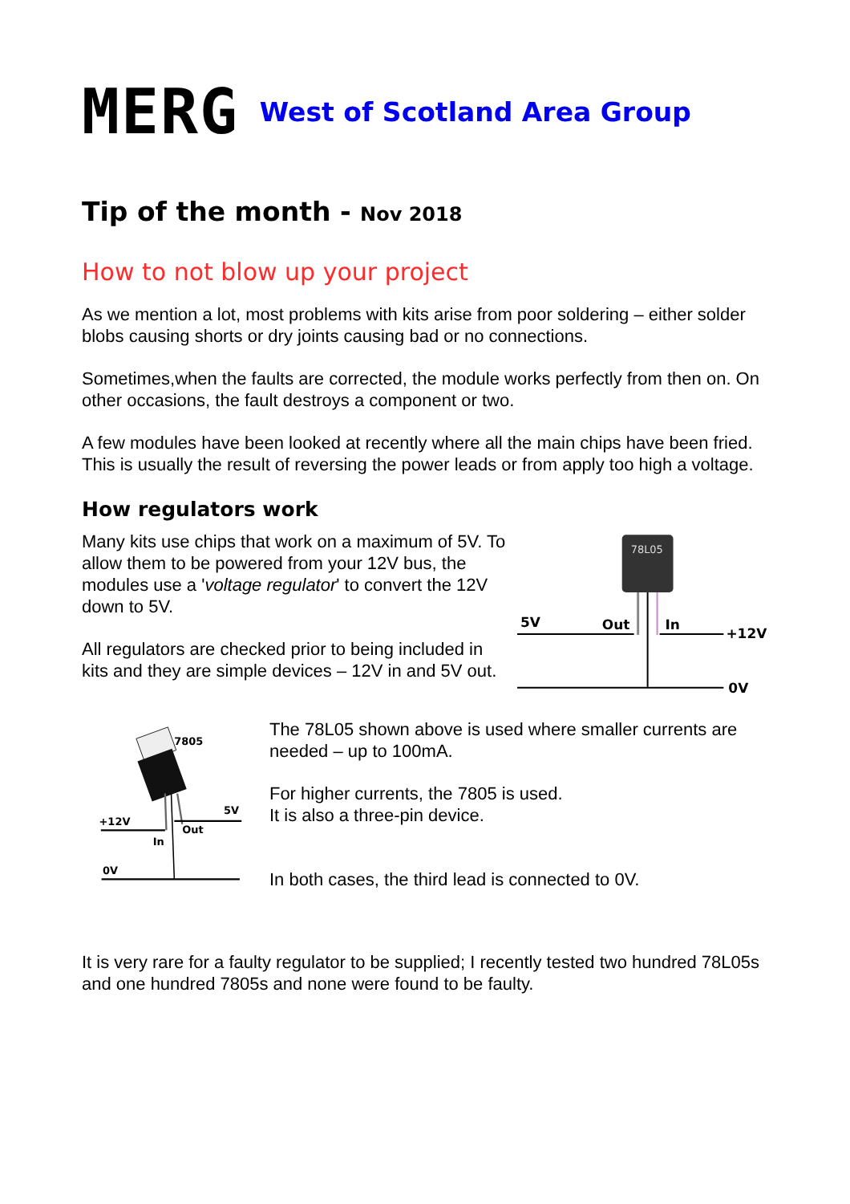MERG
West of Scotland Area Group
Tip of the month - Nov 2018
How to not blow up your project
As we mention a lot, most problems with kits arise from poor soldering – either solder blobs causing shorts or dry joints causing bad or no connections.
Sometimes,when the faults are corrected, the module works perfectly from then on. On other occasions, the fault destroys a component or two.
A few modules have been looked at recently where all the main chips have been fried.
This is usually the result of reversing the power leads or from apply too high a voltage.
How regulators work
Many kits use chips that work on a maximum of 5V. To allow them to be powered from your 12V bus, the modules use a 'voltage regulator' to convert the 12V down to 5V.
All regulators are checked prior to being included in kits and they are simple devices – 12V in and 5V out.
78L05
5V
Out
In
+12V
0V
7805
+12V
5V
Out
In
0V
The 78L05 shown above is used where smaller currents are needed – up to 100mA.
For higher currents, the 7805 is used.
It is also a three-pin device.
In both cases, the third lead is connected to 0V.
It is very rare for a faulty regulator to be supplied; I recently tested two hundred 78L05s and one hundred 7805s and none were found to be faulty.